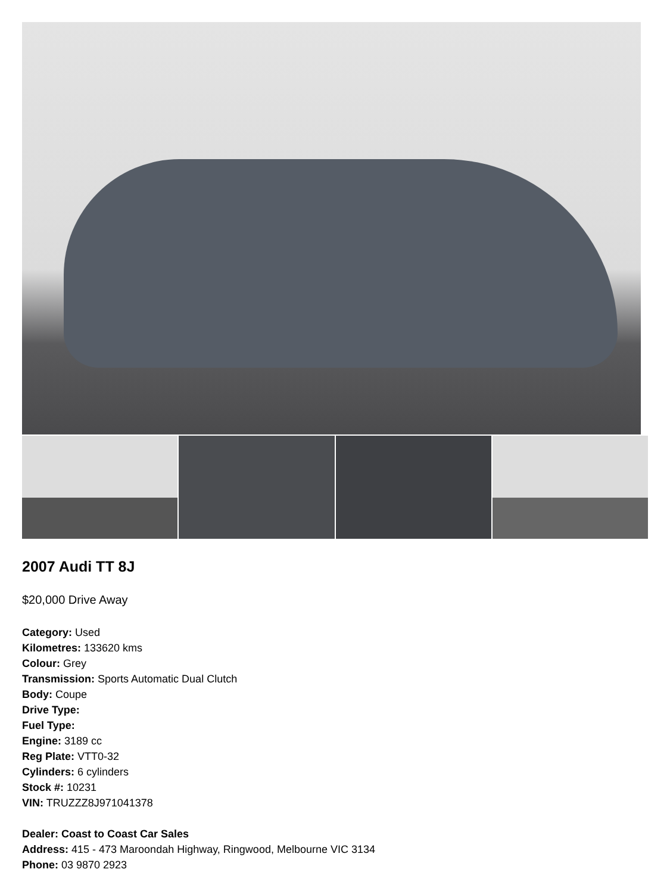2007 Audi TT 8J
$20,000 Drive Away
Category: Used
Kilometres: 133620 kms
Colour: Grey
Transmission: Sports Automatic Dual Clutch
Body: Coupe
Drive Type:
Fuel Type:
Engine: 3189 cc
Reg Plate: VTT0-32
Cylinders: 6 cylinders
Stock #: 10231
VIN: TRUZZZ8J971041378
Dealer: Coast to Coast Car Sales
Address: 415 - 473 Maroondah Highway, Ringwood, Melbourne VIC 3134
Phone: 03 9870 2923